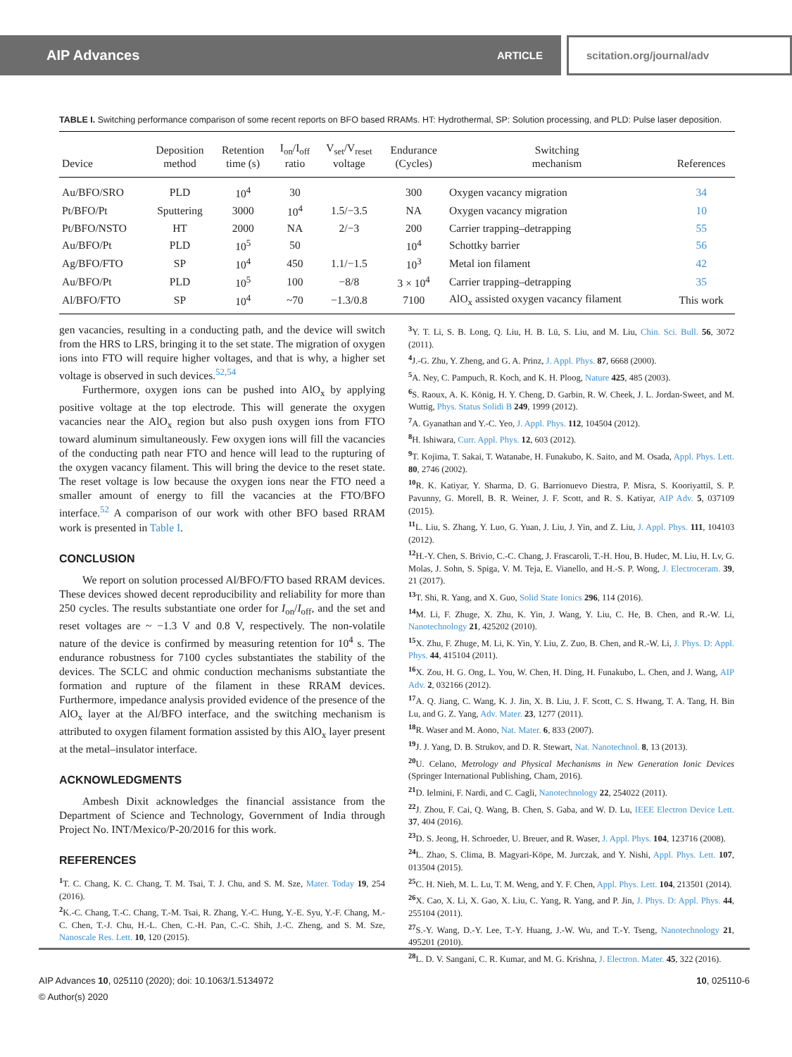AIP Advances ARTICLE scitation.org/journal/adv
TABLE I. Switching performance comparison of some recent reports on BFO based RRAMs. HT: Hydrothermal, SP: Solution processing, and PLD: Pulse laser deposition.
| Device | Deposition method | Retention time (s) | I<sub>on</sub>/I<sub>off</sub> ratio | V<sub>set</sub>/V<sub>reset</sub> voltage | Endurance (Cycles) | Switching mechanism | References |
| --- | --- | --- | --- | --- | --- | --- | --- |
| Au/BFO/SRO | PLD | 10<sup>4</sup> | 30 | | 300 | Oxygen vacancy migration | 34 |
| Pt/BFO/Pt | Sputtering | 3000 | 10<sup>4</sup> | 1.5/−3.5 | NA | Oxygen vacancy migration | 10 |
| Pt/BFO/NSTO | HT | 2000 | NA | 2/−3 | 200 | Carrier trapping–detrapping | 55 |
| Au/BFO/Pt | PLD | 10<sup>5</sup> | 50 | | 10<sup>4</sup> | Schottky barrier | 56 |
| Ag/BFO/FTO | SP | 10<sup>4</sup> | 450 | 1.1/−1.5 | 10<sup>3</sup> | Metal ion filament | 42 |
| Au/BFO/Pt | PLD | 10<sup>5</sup> | 100 | −8/8 | 3 × 10<sup>4</sup> | Carrier trapping–detrapping | 35 |
| Al/BFO/FTO | SP | 10<sup>4</sup> | ~70 | −1.3/0.8 | 7100 | AlO<sub>x</sub> assisted oxygen vacancy filament | This work |
gen vacancies, resulting in a conducting path, and the device will switch from the HRS to LRS, bringing it to the set state. The migration of oxygen ions into FTO will require higher voltages, and that is why, a higher set voltage is observed in such devices.<sup>52,54</sup>
Furthermore, oxygen ions can be pushed into AlO<sub>x</sub> by applying positive voltage at the top electrode. This will generate the oxygen vacancies near the AlO<sub>x</sub> region but also push oxygen ions from FTO toward aluminum simultaneously. Few oxygen ions will fill the vacancies of the conducting path near FTO and hence will lead to the rupturing of the oxygen vacancy filament. This will bring the device to the reset state. The reset voltage is low because the oxygen ions near the FTO need a smaller amount of energy to fill the vacancies at the FTO/BFO interface.<sup>52</sup> A comparison of our work with other BFO based RRAM work is presented in Table I.
CONCLUSION
We report on solution processed Al/BFO/FTO based RRAM devices. These devices showed decent reproducibility and reliability for more than 250 cycles. The results substantiate one order for I<sub>on</sub>/I<sub>off</sub>, and the set and reset voltages are ~ −1.3 V and 0.8 V, respectively. The non-volatile nature of the device is confirmed by measuring retention for 10<sup>4</sup> s. The endurance robustness for 7100 cycles substantiates the stability of the devices. The SCLC and ohmic conduction mechanisms substantiate the formation and rupture of the filament in these RRAM devices. Furthermore, impedance analysis provided evidence of the presence of the AlO<sub>x</sub> layer at the Al/BFO interface, and the switching mechanism is attributed to oxygen filament formation assisted by this AlO<sub>x</sub> layer present at the metal–insulator interface.
ACKNOWLEDGMENTS
Ambesh Dixit acknowledges the financial assistance from the Department of Science and Technology, Government of India through Project No. INT/Mexico/P-20/2016 for this work.
REFERENCES
<sup>1</sup> T. C. Chang, K. C. Chang, T. M. Tsai, T. J. Chu, and S. M. Sze, Mater. Today 19, 254 (2016).
<sup>2</sup> K.-C. Chang, T.-C. Chang, T.-M. Tsai, R. Zhang, Y.-C. Hung, Y.-E. Syu, Y.-F. Chang, M.-C. Chen, T.-J. Chu, H.-L. Chen, C.-H. Pan, C.-C. Shih, J.-C. Zheng, and S. M. Sze, Nanoscale Res. Lett. 10, 120 (2015).
<sup>3</sup> Y. T. Li, S. B. Long, Q. Liu, H. B. Lü, S. Liu, and M. Liu, Chin. Sci. Bull. 56, 3072 (2011).
<sup>4</sup> J.-G. Zhu, Y. Zheng, and G. A. Prinz, J. Appl. Phys. 87, 6668 (2000).
<sup>5</sup> A. Ney, C. Pampuch, R. Koch, and K. H. Ploog, Nature 425, 485 (2003).
<sup>6</sup> S. Raoux, A. K. König, H. Y. Cheng, D. Garbin, R. W. Cheek, J. L. Jordan-Sweet, and M. Wuttig, Phys. Status Solidi B 249, 1999 (2012).
<sup>7</sup> A. Gyanathan and Y.-C. Yeo, J. Appl. Phys. 112, 104504 (2012).
<sup>8</sup>H. Ishiwara, Curr. Appl. Phys. 12, 603 (2012).
<sup>9</sup> T. Kojima, T. Sakai, T. Watanabe, H. Funakubo, K. Saito, and M. Osada, Appl. Phys. Lett. 80, 2746 (2002).
<sup>10</sup> R. K. Katiyar, Y. Sharma, D. G. Barrionuevo Diestra, P. Misra, S. Kooriyattil, S. P. Pavunny, G. Morell, B. R. Weiner, J. F. Scott, and R. S. Katiyar, AIP Adv. 5, 037109 (2015).
<sup>11</sup> L. Liu, S. Zhang, Y. Luo, G. Yuan, J. Liu, J. Yin, and Z. Liu, J. Appl. Phys. 111, 104103 (2012).
<sup>12</sup>H.-Y. Chen, S. Brivio, C.-C. Chang, J. Frascaroli, T.-H. Hou, B. Hudec, M. Liu, H. Lv, G. Molas, J. Sohn, S. Spiga, V. M. Teja, E. Vianello, and H.-S. P. Wong, J. Electroceram. 39, 21 (2017).
<sup>13</sup> T. Shi, R. Yang, and X. Guo, Solid State Ionics 296, 114 (2016).
<sup>14</sup> M. Li, F. Zhuge, X. Zhu, K. Yin, J. Wang, Y. Liu, C. He, B. Chen, and R.-W. Li, Nanotechnology 21, 425202 (2010).
<sup>15</sup> X. Zhu, F. Zhuge, M. Li, K. Yin, Y. Liu, Z. Zuo, B. Chen, and R.-W. Li, J. Phys. D: Appl. Phys. 44, 415104 (2011).
<sup>16</sup> X. Zou, H. G. Ong, L. You, W. Chen, H. Ding, H. Funakubo, L. Chen, and J. Wang, AIP Adv. 2, 032166 (2012).
<sup>17</sup> A. Q. Jiang, C. Wang, K. J. Jin, X. B. Liu, J. F. Scott, C. S. Hwang, T. A. Tang, H. Bin Lu, and G. Z. Yang, Adv. Mater. 23, 1277 (2011).
<sup>18</sup> R. Waser and M. Aono, Nat. Mater. 6, 833 (2007).
<sup>19</sup> J. J. Yang, D. B. Strukov, and D. R. Stewart, Nat. Nanotechnol. 8, 13 (2013).
<sup>20</sup> U. Celano, Metrology and Physical Mechanisms in New Generation Ionic Devices (Springer International Publishing, Cham, 2016).
<sup>21</sup> D. Ielmini, F. Nardi, and C. Cagli, Nanotechnology 22, 254022 (2011).
<sup>22</sup> J. Zhou, F. Cai, Q. Wang, B. Chen, S. Gaba, and W. D. Lu, IEEE Electron Device Lett. 37, 404 (2016).
<sup>23</sup> D. S. Jeong, H. Schroeder, U. Breuer, and R. Waser, J. Appl. Phys. 104, 123716 (2008).
<sup>24</sup> L. Zhao, S. Clima, B. Magyari-Köpe, M. Jurczak, and Y. Nishi, Appl. Phys. Lett. 107, 013504 (2015).
<sup>25</sup>C. H. Nieh, M. L. Lu, T. M. Weng, and Y. F. Chen, Appl. Phys. Lett. 104, 213501 (2014).
<sup>26</sup> X. Cao, X. Li, X. Gao, X. Liu, C. Yang, R. Yang, and P. Jin, J. Phys. D: Appl. Phys. 44, 255104 (2011).
<sup>27</sup>S.-Y. Wang, D.-Y. Lee, T.-Y. Huang, J.-W. Wu, and T.-Y. Tseng, Nanotechnology 21, 495201 (2010).
<sup>28</sup> L. D. V. Sangani, C. R. Kumar, and M. G. Krishna, J. Electron. Mater. 45, 322 (2016).
AIP Advances 10, 025110 (2020); doi: 10.1063/1.5134972 10, 025110-6
© Author(s) 2020